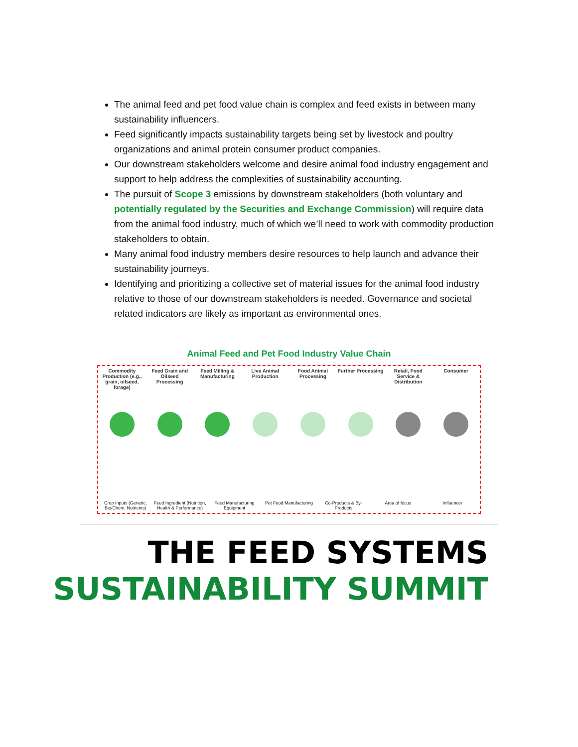The animal feed and pet food value chain is complex and feed exists in between many sustainability influencers.
Feed significantly impacts sustainability targets being set by livestock and poultry organizations and animal protein consumer product companies.
Our downstream stakeholders welcome and desire animal food industry engagement and support to help address the complexities of sustainability accounting.
The pursuit of Scope 3 emissions by downstream stakeholders (both voluntary and potentially regulated by the Securities and Exchange Commission) will require data from the animal food industry, much of which we’ll need to work with commodity production stakeholders to obtain.
Many animal food industry members desire resources to help launch and advance their sustainability journeys.
Identifying and prioritizing a collective set of material issues for the animal food industry relative to those of our downstream stakeholders is needed. Governance and societal related indicators are likely as important as environmental ones.
Animal Feed and Pet Food Industry Value Chain
Commodity Production (e.g., grain, oilseed, forage)
Feed Grain and Oilseed Processing
Feed Milling & Manufacturing Live Animal Production Food Animal Processing Further Processing Retail, Food Service & Distribution
Consumer
Crop Inputs (Genetic, Bio/Chem, Nutrients)
Feed Ingredient (Nutrition, Health & Performance)
Feed Manufacturing Equipment Pet Food Manufacturing Co-Products & By-Products Area of focus Influencer
THE FEED SYSTEMS
SUSTAINABILITY SUMMIT